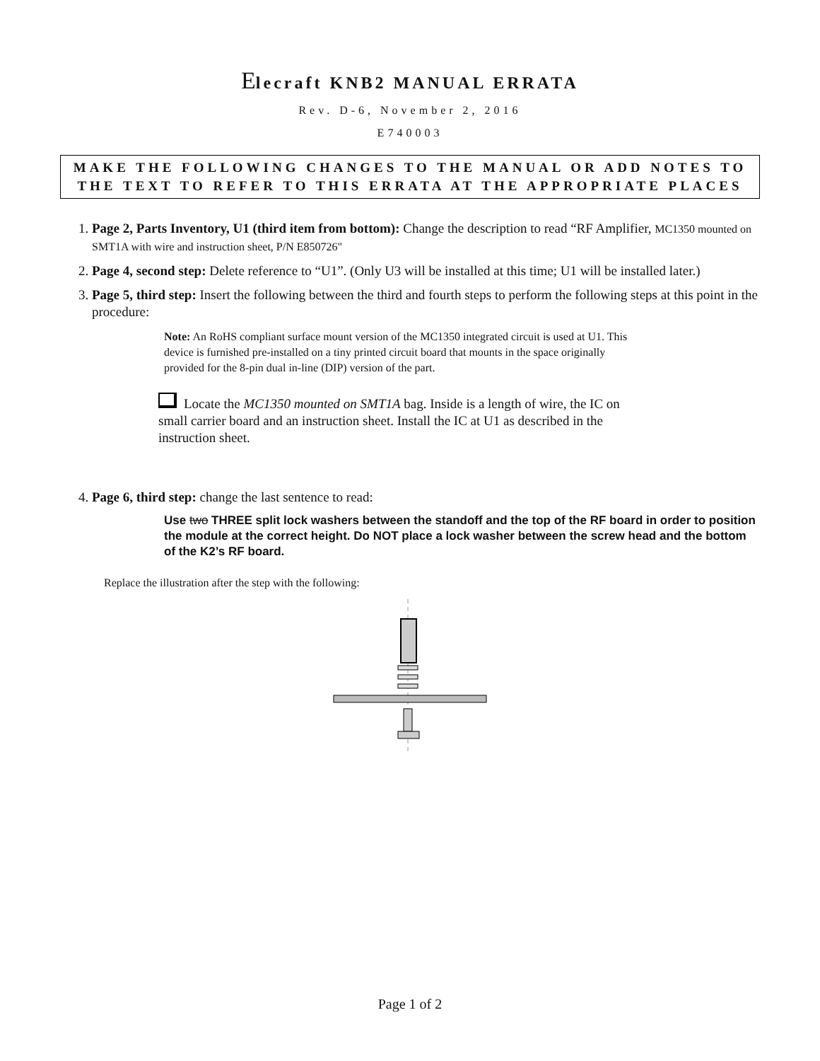Elecraft KNB2 MANUAL ERRATA
Rev. D-6, November 2, 2016
E740003
MAKE THE FOLLOWING CHANGES TO THE MANUAL OR ADD NOTES TO THE TEXT TO REFER TO THIS ERRATA AT THE APPROPRIATE PLACES
1. Page 2, Parts Inventory, U1 (third item from bottom): Change the description to read “RF Amplifier, MC1350 mounted on SMT1A with wire and instruction sheet, P/N E850726"
2. Page 4, second step: Delete reference to “U1”. (Only U3 will be installed at this time; U1 will be installed later.)
3. Page 5, third step: Insert the following between the third and fourth steps to perform the following steps at this point in the procedure:
Note: An RoHS compliant surface mount version of the MC1350 integrated circuit is used at U1. This device is furnished pre-installed on a tiny printed circuit board that mounts in the space originally provided for the 8-pin dual in-line (DIP) version of the part.
Locate the MC1350 mounted on SMT1A bag. Inside is a length of wire, the IC on small carrier board and an instruction sheet. Install the IC at U1 as described in the instruction sheet.
4. Page 6, third step: change the last sentence to read:
Use two THREE split lock washers between the standoff and the top of the RF board in order to position the module at the correct height. Do NOT place a lock washer between the screw head and the bottom of the K2’s RF board.
Replace the illustration after the step with the following:
Page 1 of 2